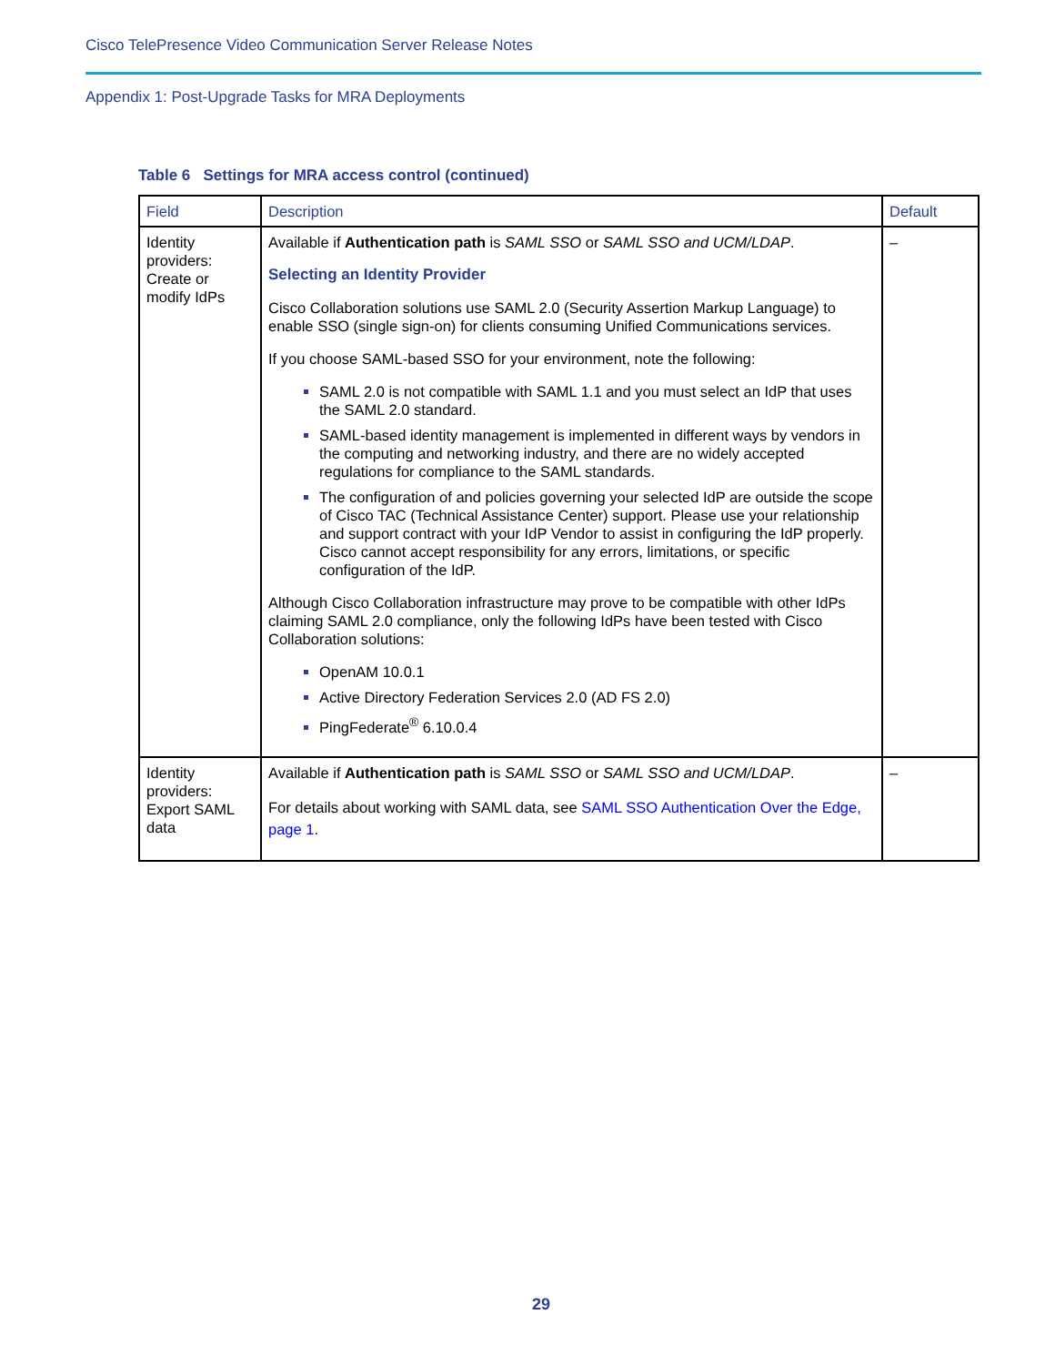Cisco TelePresence Video Communication Server Release Notes
Appendix 1: Post-Upgrade Tasks for MRA Deployments
Table 6 Settings for MRA access control (continued)
| Field | Description | Default |
| --- | --- | --- |
| Identity providers: Create or modify IdPs | Available if Authentication path is SAML SSO or SAML SSO and UCM/LDAP . Selecting an Identity Provider Cisco Collaboration solutions use SAML 2.0 (Security Assertion Markup Language) to enable SSO (single sign-on) for clients consuming Unified Communications services. If you choose SAML-based SSO for your environment, note the following: SAML 2.0 is not compatible with SAML 1.1 and you must select an IdP that uses the SAML 2.0 standard. SAML-based identity management is implemented in different ways by vendors in the computing and networking industry, and there are no widely accepted regulations for compliance to the SAML standards. The configuration of and policies governing your selected IdP are outside the scope of Cisco TAC (Technical Assistance Center) support. Please use your relationship and support contract with your IdP Vendor to assist in configuring the IdP properly. Cisco cannot accept responsibility for any errors, limitations, or specific configuration of the IdP. Although Cisco Collaboration infrastructure may prove to be compatible with other IdPs claiming SAML 2.0 compliance, only the following IdPs have been tested with Cisco Collaboration solutions: OpenAM 10.0.1 Active Directory Federation Services 2.0 (AD FS 2.0) PingFederate<sup>®</sup> 6.10.0.4 | – |
| Identity providers: Export SAML data | Available if Authentication path is SAML SSO or SAML SSO and UCM/LDAP . For details about working with SAML data, see SAML SSO Authentication Over the Edge, page 1 . | – |
29